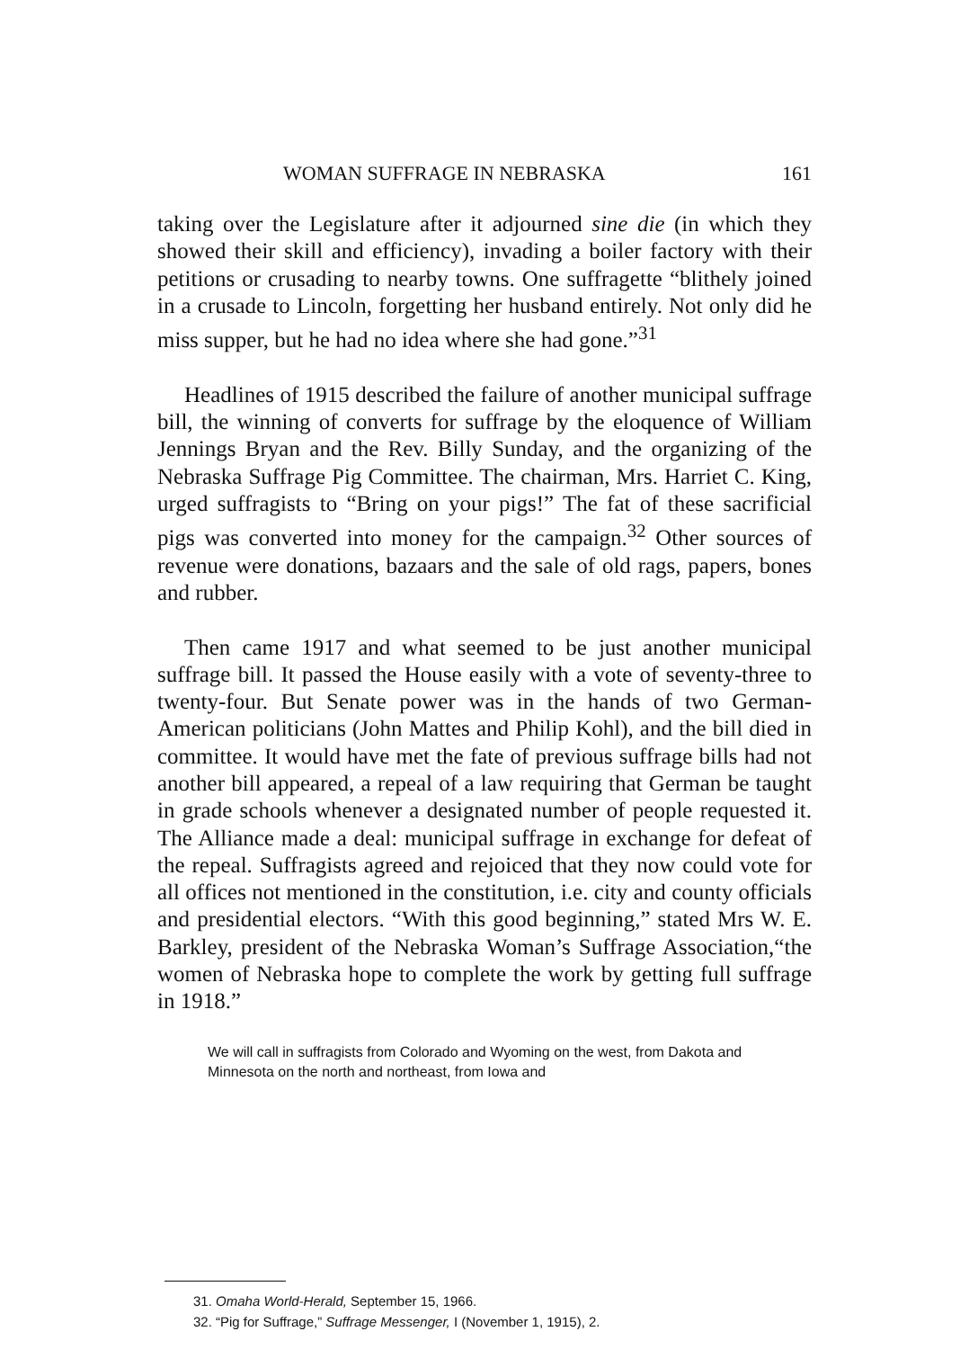WOMAN SUFFRAGE IN NEBRASKA 161
taking over the Legislature after it adjourned sine die (in which they showed their skill and efficiency), invading a boiler factory with their petitions or crusading to nearby towns. One suffragette “blithely joined in a crusade to Lincoln, forgetting her husband entirely. Not only did he miss supper, but he had no idea where she had gone.”<sup>31</sup>
Headlines of 1915 described the failure of another municipal suffrage bill, the winning of converts for suffrage by the eloquence of William Jennings Bryan and the Rev. Billy Sunday, and the organizing of the Nebraska Suffrage Pig Committee. The chairman, Mrs. Harriet C. King, urged suffragists to “Bring on your pigs!” The fat of these sacrificial pigs was converted into money for the campaign.<sup>32</sup> Other sources of revenue were donations, bazaars and the sale of old rags, papers, bones and rubber.
Then came 1917 and what seemed to be just another municipal suffrage bill. It passed the House easily with a vote of seventy-three to twenty-four. But Senate power was in the hands of two German-American politicians (John Mattes and Philip Kohl), and the bill died in committee. It would have met the fate of previous suffrage bills had not another bill appeared, a repeal of a law requiring that German be taught in grade schools whenever a designated number of people requested it. The Alliance made a deal: municipal suffrage in exchange for defeat of the repeal. Suffragists agreed and rejoiced that they now could vote for all offices not mentioned in the constitution, i.e. city and county officials and presidential electors. “With this good beginning,” stated Mrs W. E. Barkley, president of the Nebraska Woman’s Suffrage Association,“the women of Nebraska hope to complete the work by getting full suffrage in 1918.”
We will call in suffragists from Colorado and Wyoming on the west, from Dakota and Minnesota on the north and northeast, from Iowa and
31. Omaha World-Herald, September 15, 1966.
32. “Pig for Suffrage,” Suffrage Messenger, I (November 1, 1915), 2.